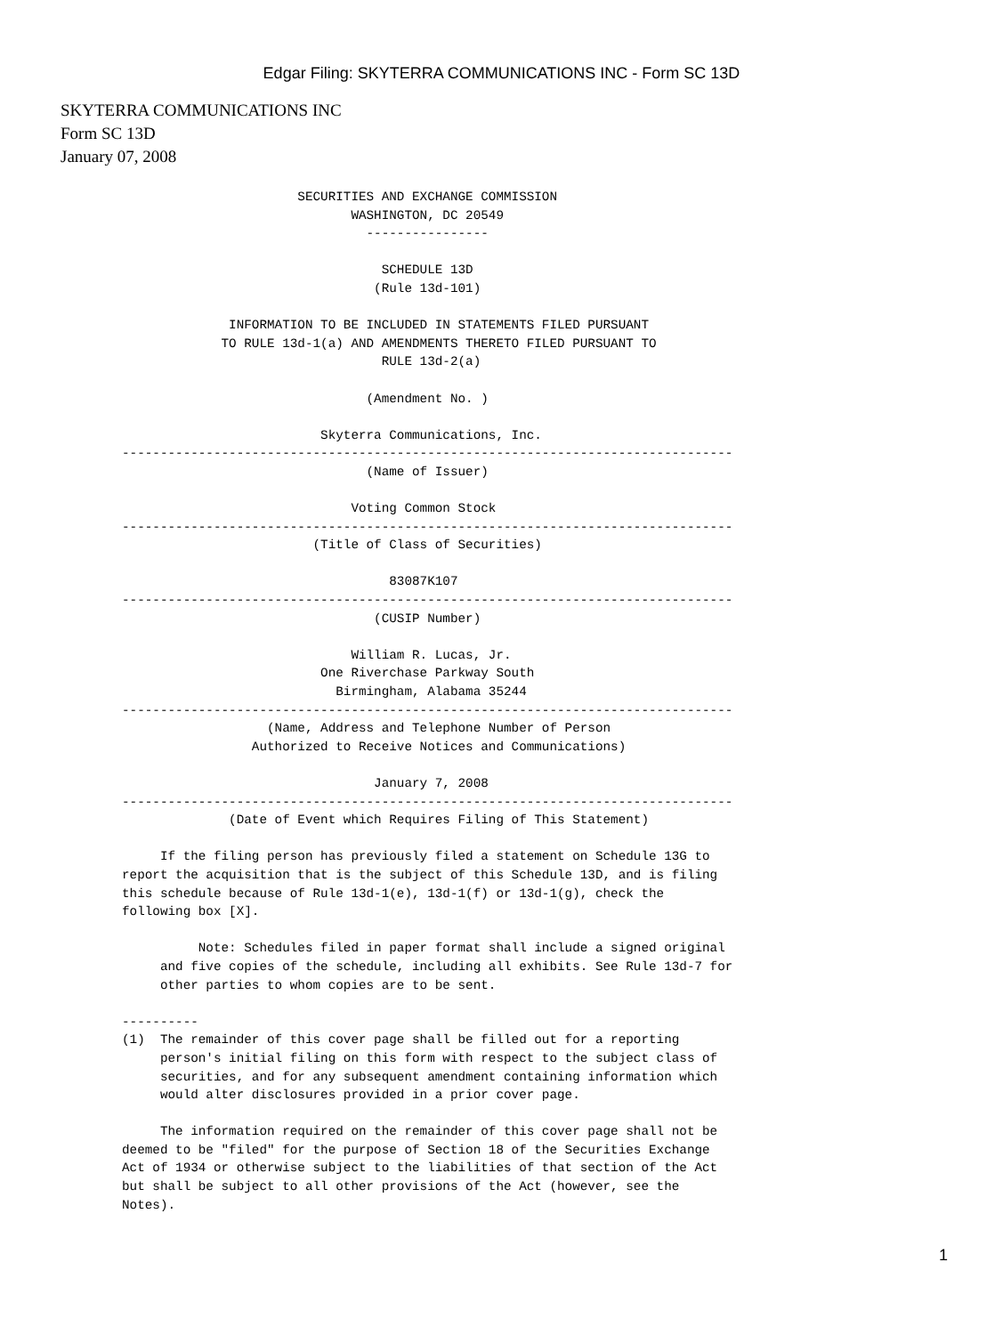Edgar Filing: SKYTERRA COMMUNICATIONS INC - Form SC 13D
SKYTERRA COMMUNICATIONS INC
Form SC 13D
January 07, 2008
                       SECURITIES AND EXCHANGE COMMISSION
                              WASHINGTON, DC 20549
                                ----------------

                                  SCHEDULE 13D
                                 (Rule 13d-101)

              INFORMATION TO BE INCLUDED IN STATEMENTS FILED PURSUANT
             TO RULE 13d-1(a) AND AMENDMENTS THERETO FILED PURSUANT TO
                                  RULE 13d-2(a)

                                (Amendment No. )

                          Skyterra Communications, Inc.
--------------------------------------------------------------------------------
                                (Name of Issuer)

                              Voting Common Stock
--------------------------------------------------------------------------------
                         (Title of Class of Securities)

                                   83087K107
--------------------------------------------------------------------------------
                                 (CUSIP Number)

                              William R. Lucas, Jr.
                          One Riverchase Parkway South
                            Birmingham, Alabama 35244
--------------------------------------------------------------------------------
                   (Name, Address and Telephone Number of Person
                 Authorized to Receive Notices and Communications)

                                 January 7, 2008
--------------------------------------------------------------------------------
              (Date of Event which Requires Filing of This Statement)

     If the filing person has previously filed a statement on Schedule 13G to
report the acquisition that is the subject of this Schedule 13D, and is filing
this schedule because of Rule 13d-1(e), 13d-1(f) or 13d-1(g), check the
following box [X].

          Note: Schedules filed in paper format shall include a signed original
     and five copies of the schedule, including all exhibits. See Rule 13d-7 for
     other parties to whom copies are to be sent.

----------
(1)  The remainder of this cover page shall be filled out for a reporting
     person's initial filing on this form with respect to the subject class of
     securities, and for any subsequent amendment containing information which
     would alter disclosures provided in a prior cover page.

     The information required on the remainder of this cover page shall not be
deemed to be "filed" for the purpose of Section 18 of the Securities Exchange
Act of 1934 or otherwise subject to the liabilities of that section of the Act
but shall be subject to all other provisions of the Act (however, see the
Notes).
1